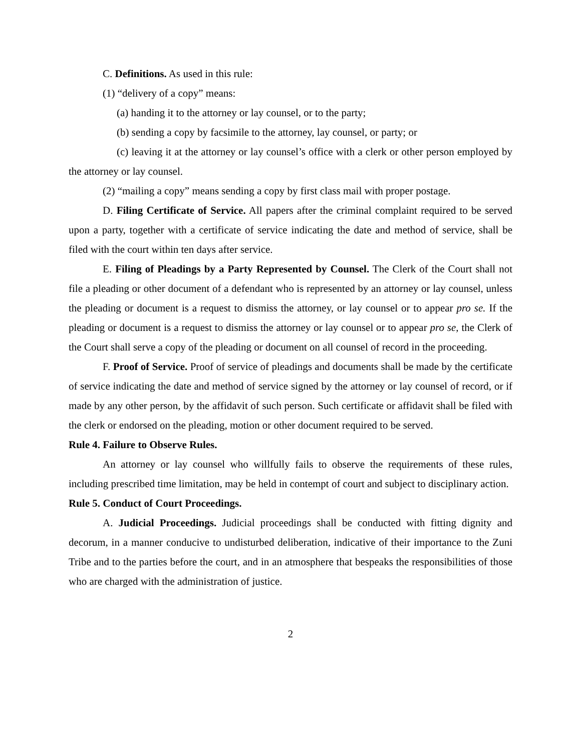C. Definitions. As used in this rule:
(1) “delivery of a copy” means:
(a) handing it to the attorney or lay counsel, or to the party;
(b) sending a copy by facsimile to the attorney, lay counsel, or party; or
(c) leaving it at the attorney or lay counsel’s office with a clerk or other person employed by the attorney or lay counsel.
(2) “mailing a copy” means sending a copy by first class mail with proper postage.
D. Filing Certificate of Service. All papers after the criminal complaint required to be served upon a party, together with a certificate of service indicating the date and method of service, shall be filed with the court within ten days after service.
E. Filing of Pleadings by a Party Represented by Counsel. The Clerk of the Court shall not file a pleading or other document of a defendant who is represented by an attorney or lay counsel, unless the pleading or document is a request to dismiss the attorney, or lay counsel or to appear pro se. If the pleading or document is a request to dismiss the attorney or lay counsel or to appear pro se, the Clerk of the Court shall serve a copy of the pleading or document on all counsel of record in the proceeding.
F. Proof of Service. Proof of service of pleadings and documents shall be made by the certificate of service indicating the date and method of service signed by the attorney or lay counsel of record, or if made by any other person, by the affidavit of such person. Such certificate or affidavit shall be filed with the clerk or endorsed on the pleading, motion or other document required to be served.
Rule 4. Failure to Observe Rules.
An attorney or lay counsel who willfully fails to observe the requirements of these rules, including prescribed time limitation, may be held in contempt of court and subject to disciplinary action.
Rule 5. Conduct of Court Proceedings.
A. Judicial Proceedings. Judicial proceedings shall be conducted with fitting dignity and decorum, in a manner conducive to undisturbed deliberation, indicative of their importance to the Zuni Tribe and to the parties before the court, and in an atmosphere that bespeaks the responsibilities of those who are charged with the administration of justice.
2